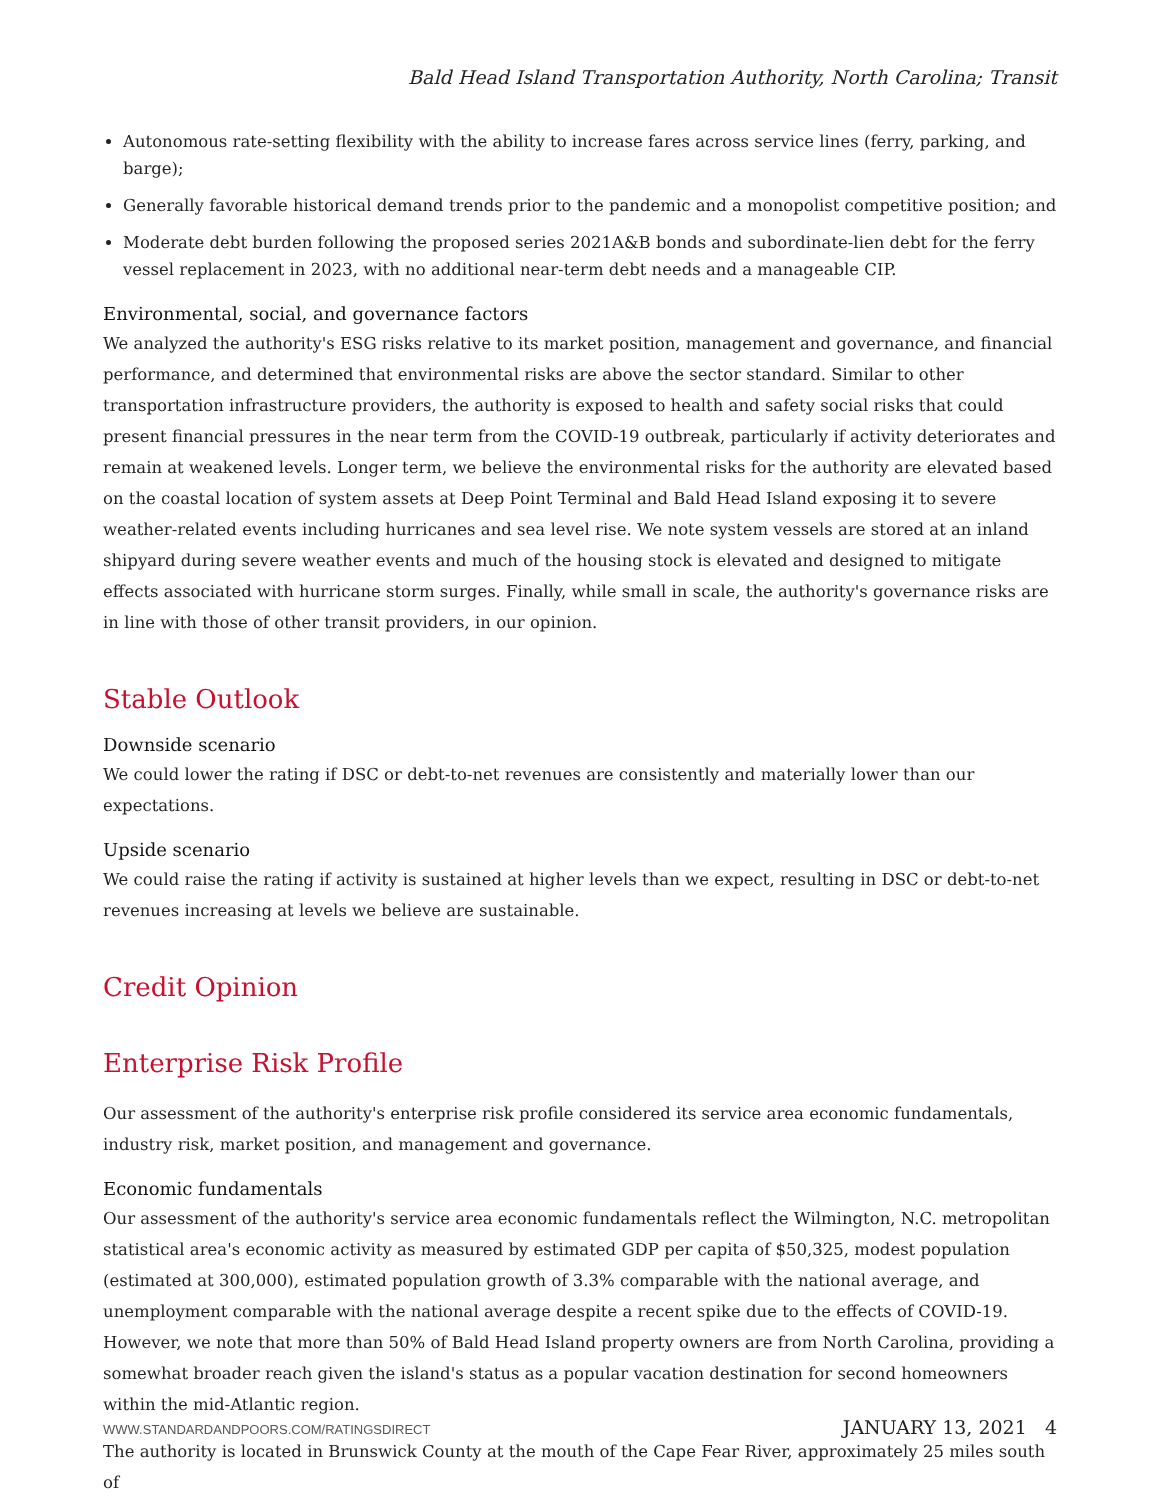Bald Head Island Transportation Authority, North Carolina; Transit
Autonomous rate-setting flexibility with the ability to increase fares across service lines (ferry, parking, and barge);
Generally favorable historical demand trends prior to the pandemic and a monopolist competitive position; and
Moderate debt burden following the proposed series 2021A&B bonds and subordinate-lien debt for the ferry vessel replacement in 2023, with no additional near-term debt needs and a manageable CIP.
Environmental, social, and governance factors
We analyzed the authority's ESG risks relative to its market position, management and governance, and financial performance, and determined that environmental risks are above the sector standard. Similar to other transportation infrastructure providers, the authority is exposed to health and safety social risks that could present financial pressures in the near term from the COVID-19 outbreak, particularly if activity deteriorates and remain at weakened levels. Longer term, we believe the environmental risks for the authority are elevated based on the coastal location of system assets at Deep Point Terminal and Bald Head Island exposing it to severe weather-related events including hurricanes and sea level rise. We note system vessels are stored at an inland shipyard during severe weather events and much of the housing stock is elevated and designed to mitigate effects associated with hurricane storm surges. Finally, while small in scale, the authority's governance risks are in line with those of other transit providers, in our opinion.
Stable Outlook
Downside scenario
We could lower the rating if DSC or debt-to-net revenues are consistently and materially lower than our expectations.
Upside scenario
We could raise the rating if activity is sustained at higher levels than we expect, resulting in DSC or debt-to-net revenues increasing at levels we believe are sustainable.
Credit Opinion
Enterprise Risk Profile
Our assessment of the authority's enterprise risk profile considered its service area economic fundamentals, industry risk, market position, and management and governance.
Economic fundamentals
Our assessment of the authority's service area economic fundamentals reflect the Wilmington, N.C. metropolitan statistical area's economic activity as measured by estimated GDP per capita of $50,325, modest population (estimated at 300,000), estimated population growth of 3.3% comparable with the national average, and unemployment comparable with the national average despite a recent spike due to the effects of COVID-19. However, we note that more than 50% of Bald Head Island property owners are from North Carolina, providing a somewhat broader reach given the island's status as a popular vacation destination for second homeowners within the mid-Atlantic region.
The authority is located in Brunswick County at the mouth of the Cape Fear River, approximately 25 miles south of
WWW.STANDARDANDPOORS.COM/RATINGSDIRECT JANUARY 13, 2021 4